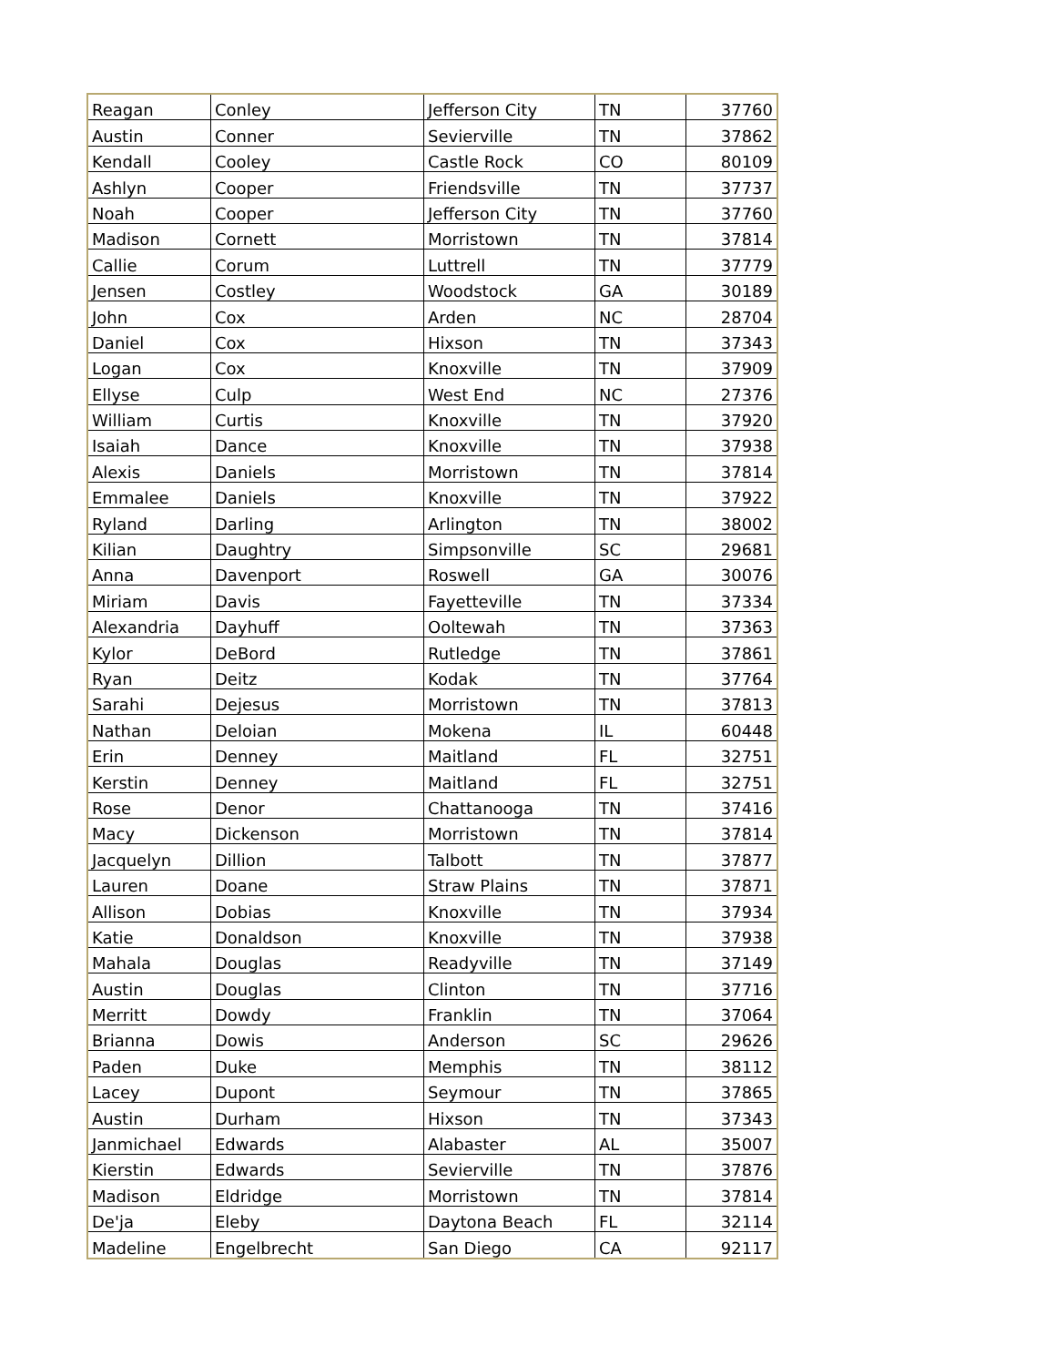| Reagan | Conley | Jefferson City | TN | 37760 |
| Austin | Conner | Sevierville | TN | 37862 |
| Kendall | Cooley | Castle Rock | CO | 80109 |
| Ashlyn | Cooper | Friendsville | TN | 37737 |
| Noah | Cooper | Jefferson City | TN | 37760 |
| Madison | Cornett | Morristown | TN | 37814 |
| Callie | Corum | Luttrell | TN | 37779 |
| Jensen | Costley | Woodstock | GA | 30189 |
| John | Cox | Arden | NC | 28704 |
| Daniel | Cox | Hixson | TN | 37343 |
| Logan | Cox | Knoxville | TN | 37909 |
| Ellyse | Culp | West End | NC | 27376 |
| William | Curtis | Knoxville | TN | 37920 |
| Isaiah | Dance | Knoxville | TN | 37938 |
| Alexis | Daniels | Morristown | TN | 37814 |
| Emmalee | Daniels | Knoxville | TN | 37922 |
| Ryland | Darling | Arlington | TN | 38002 |
| Kilian | Daughtry | Simpsonville | SC | 29681 |
| Anna | Davenport | Roswell | GA | 30076 |
| Miriam | Davis | Fayetteville | TN | 37334 |
| Alexandria | Dayhuff | Ooltewah | TN | 37363 |
| Kylor | DeBord | Rutledge | TN | 37861 |
| Ryan | Deitz | Kodak | TN | 37764 |
| Sarahi | Dejesus | Morristown | TN | 37813 |
| Nathan | Deloian | Mokena | IL | 60448 |
| Erin | Denney | Maitland | FL | 32751 |
| Kerstin | Denney | Maitland | FL | 32751 |
| Rose | Denor | Chattanooga | TN | 37416 |
| Macy | Dickenson | Morristown | TN | 37814 |
| Jacquelyn | Dillion | Talbott | TN | 37877 |
| Lauren | Doane | Straw Plains | TN | 37871 |
| Allison | Dobias | Knoxville | TN | 37934 |
| Katie | Donaldson | Knoxville | TN | 37938 |
| Mahala | Douglas | Readyville | TN | 37149 |
| Austin | Douglas | Clinton | TN | 37716 |
| Merritt | Dowdy | Franklin | TN | 37064 |
| Brianna | Dowis | Anderson | SC | 29626 |
| Paden | Duke | Memphis | TN | 38112 |
| Lacey | Dupont | Seymour | TN | 37865 |
| Austin | Durham | Hixson | TN | 37343 |
| Janmichael | Edwards | Alabaster | AL | 35007 |
| Kierstin | Edwards | Sevierville | TN | 37876 |
| Madison | Eldridge | Morristown | TN | 37814 |
| De'ja | Eleby | Daytona Beach | FL | 32114 |
| Madeline | Engelbrecht | San Diego | CA | 92117 |